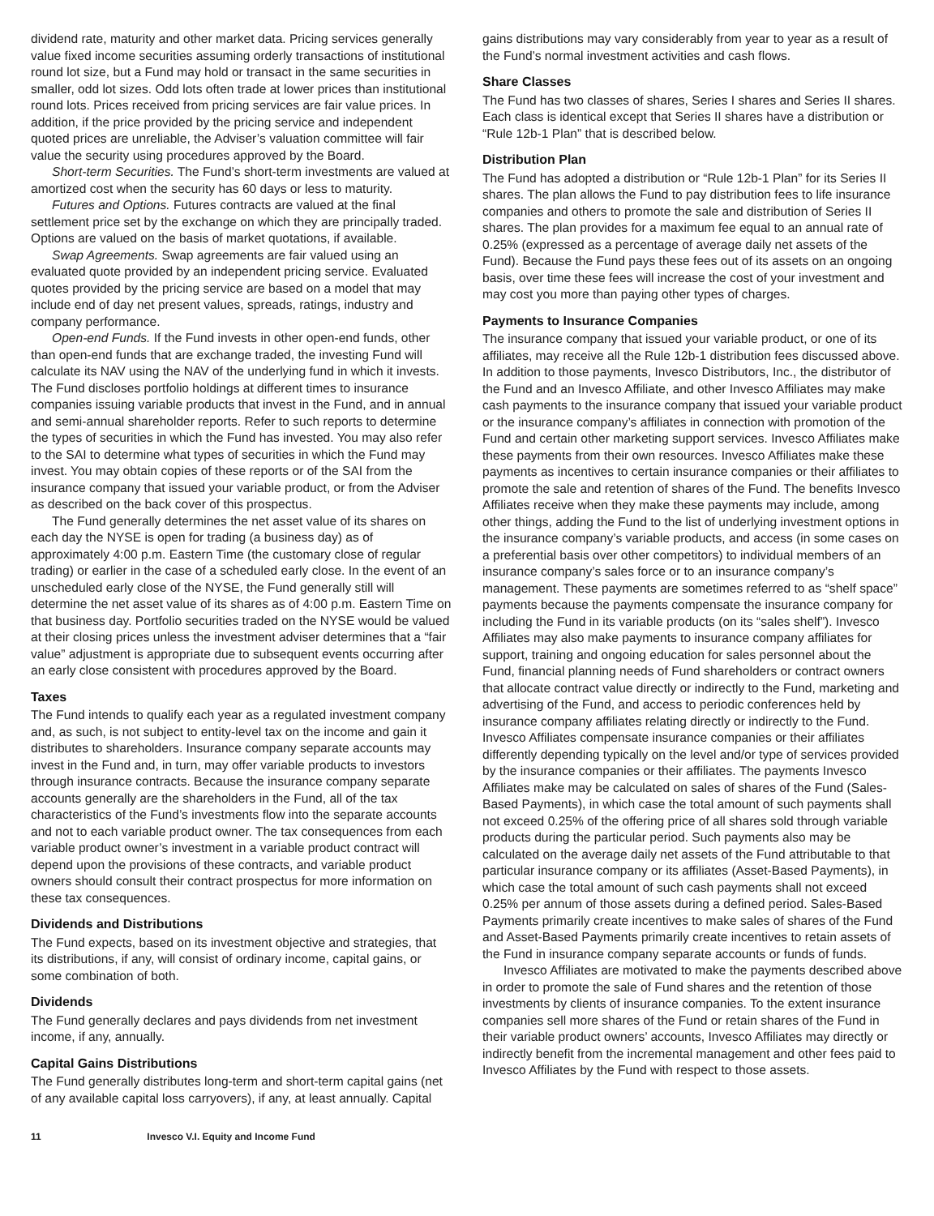dividend rate, maturity and other market data. Pricing services generally value fixed income securities assuming orderly transactions of institutional round lot size, but a Fund may hold or transact in the same securities in smaller, odd lot sizes. Odd lots often trade at lower prices than institutional round lots. Prices received from pricing services are fair value prices. In addition, if the price provided by the pricing service and independent quoted prices are unreliable, the Adviser’s valuation committee will fair value the security using procedures approved by the Board.
Short-term Securities. The Fund’s short-term investments are valued at amortized cost when the security has 60 days or less to maturity.
Futures and Options. Futures contracts are valued at the final settlement price set by the exchange on which they are principally traded. Options are valued on the basis of market quotations, if available.
Swap Agreements. Swap agreements are fair valued using an evaluated quote provided by an independent pricing service. Evaluated quotes provided by the pricing service are based on a model that may include end of day net present values, spreads, ratings, industry and company performance.
Open-end Funds. If the Fund invests in other open-end funds, other than open-end funds that are exchange traded, the investing Fund will calculate its NAV using the NAV of the underlying fund in which it invests. The Fund discloses portfolio holdings at different times to insurance companies issuing variable products that invest in the Fund, and in annual and semi-annual shareholder reports. Refer to such reports to determine the types of securities in which the Fund has invested. You may also refer to the SAI to determine what types of securities in which the Fund may invest. You may obtain copies of these reports or of the SAI from the insurance company that issued your variable product, or from the Adviser as described on the back cover of this prospectus.
The Fund generally determines the net asset value of its shares on each day the NYSE is open for trading (a business day) as of approximately 4:00 p.m. Eastern Time (the customary close of regular trading) or earlier in the case of a scheduled early close. In the event of an unscheduled early close of the NYSE, the Fund generally still will determine the net asset value of its shares as of 4:00 p.m. Eastern Time on that business day. Portfolio securities traded on the NYSE would be valued at their closing prices unless the investment adviser determines that a “fair value” adjustment is appropriate due to subsequent events occurring after an early close consistent with procedures approved by the Board.
Taxes
The Fund intends to qualify each year as a regulated investment company and, as such, is not subject to entity-level tax on the income and gain it distributes to shareholders. Insurance company separate accounts may invest in the Fund and, in turn, may offer variable products to investors through insurance contracts. Because the insurance company separate accounts generally are the shareholders in the Fund, all of the tax characteristics of the Fund’s investments flow into the separate accounts and not to each variable product owner. The tax consequences from each variable product owner’s investment in a variable product contract will depend upon the provisions of these contracts, and variable product owners should consult their contract prospectus for more information on these tax consequences.
Dividends and Distributions
The Fund expects, based on its investment objective and strategies, that its distributions, if any, will consist of ordinary income, capital gains, or some combination of both.
Dividends
The Fund generally declares and pays dividends from net investment income, if any, annually.
Capital Gains Distributions
The Fund generally distributes long-term and short-term capital gains (net of any available capital loss carryovers), if any, at least annually. Capital
gains distributions may vary considerably from year to year as a result of the Fund’s normal investment activities and cash flows.
Share Classes
The Fund has two classes of shares, Series I shares and Series II shares. Each class is identical except that Series II shares have a distribution or “Rule 12b-1 Plan” that is described below.
Distribution Plan
The Fund has adopted a distribution or “Rule 12b-1 Plan” for its Series II shares. The plan allows the Fund to pay distribution fees to life insurance companies and others to promote the sale and distribution of Series II shares. The plan provides for a maximum fee equal to an annual rate of 0.25% (expressed as a percentage of average daily net assets of the Fund). Because the Fund pays these fees out of its assets on an ongoing basis, over time these fees will increase the cost of your investment and may cost you more than paying other types of charges.
Payments to Insurance Companies
The insurance company that issued your variable product, or one of its affiliates, may receive all the Rule 12b-1 distribution fees discussed above. In addition to those payments, Invesco Distributors, Inc., the distributor of the Fund and an Invesco Affiliate, and other Invesco Affiliates may make cash payments to the insurance company that issued your variable product or the insurance company’s affiliates in connection with promotion of the Fund and certain other marketing support services. Invesco Affiliates make these payments from their own resources. Invesco Affiliates make these payments as incentives to certain insurance companies or their affiliates to promote the sale and retention of shares of the Fund. The benefits Invesco Affiliates receive when they make these payments may include, among other things, adding the Fund to the list of underlying investment options in the insurance company’s variable products, and access (in some cases on a preferential basis over other competitors) to individual members of an insurance company’s sales force or to an insurance company’s management. These payments are sometimes referred to as “shelf space” payments because the payments compensate the insurance company for including the Fund in its variable products (on its “sales shelf”). Invesco Affiliates may also make payments to insurance company affiliates for support, training and ongoing education for sales personnel about the Fund, financial planning needs of Fund shareholders or contract owners that allocate contract value directly or indirectly to the Fund, marketing and advertising of the Fund, and access to periodic conferences held by insurance company affiliates relating directly or indirectly to the Fund. Invesco Affiliates compensate insurance companies or their affiliates differently depending typically on the level and/or type of services provided by the insurance companies or their affiliates. The payments Invesco Affiliates make may be calculated on sales of shares of the Fund (Sales-Based Payments), in which case the total amount of such payments shall not exceed 0.25% of the offering price of all shares sold through variable products during the particular period. Such payments also may be calculated on the average daily net assets of the Fund attributable to that particular insurance company or its affiliates (Asset-Based Payments), in which case the total amount of such cash payments shall not exceed 0.25% per annum of those assets during a defined period. Sales-Based Payments primarily create incentives to make sales of shares of the Fund and Asset-Based Payments primarily create incentives to retain assets of the Fund in insurance company separate accounts or funds of funds.
Invesco Affiliates are motivated to make the payments described above in order to promote the sale of Fund shares and the retention of those investments by clients of insurance companies. To the extent insurance companies sell more shares of the Fund or retain shares of the Fund in their variable product owners’ accounts, Invesco Affiliates may directly or indirectly benefit from the incremental management and other fees paid to Invesco Affiliates by the Fund with respect to those assets.
11 Invesco V.I. Equity and Income Fund